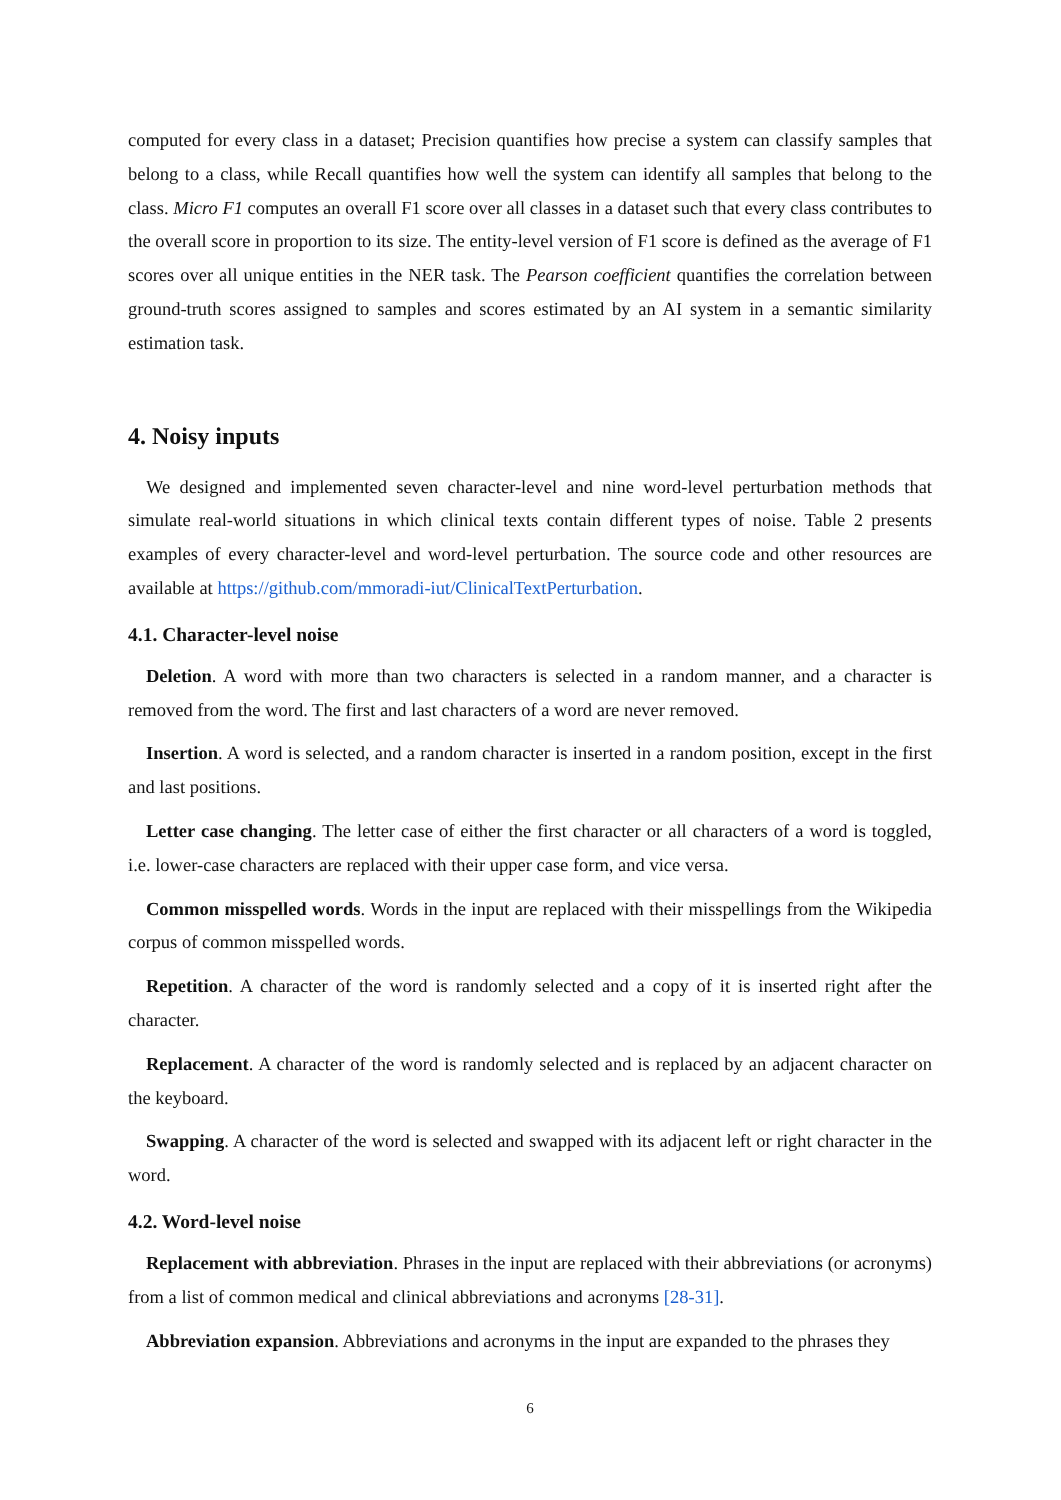computed for every class in a dataset; Precision quantifies how precise a system can classify samples that belong to a class, while Recall quantifies how well the system can identify all samples that belong to the class. Micro F1 computes an overall F1 score over all classes in a dataset such that every class contributes to the overall score in proportion to its size. The entity-level version of F1 score is defined as the average of F1 scores over all unique entities in the NER task. The Pearson coefficient quantifies the correlation between ground-truth scores assigned to samples and scores estimated by an AI system in a semantic similarity estimation task.
4. Noisy inputs
We designed and implemented seven character-level and nine word-level perturbation methods that simulate real-world situations in which clinical texts contain different types of noise. Table 2 presents examples of every character-level and word-level perturbation. The source code and other resources are available at https://github.com/mmoradi-iut/ClinicalTextPerturbation.
4.1. Character-level noise
Deletion. A word with more than two characters is selected in a random manner, and a character is removed from the word. The first and last characters of a word are never removed.
Insertion. A word is selected, and a random character is inserted in a random position, except in the first and last positions.
Letter case changing. The letter case of either the first character or all characters of a word is toggled, i.e. lower-case characters are replaced with their upper case form, and vice versa.
Common misspelled words. Words in the input are replaced with their misspellings from the Wikipedia corpus of common misspelled words.
Repetition. A character of the word is randomly selected and a copy of it is inserted right after the character.
Replacement. A character of the word is randomly selected and is replaced by an adjacent character on the keyboard.
Swapping. A character of the word is selected and swapped with its adjacent left or right character in the word.
4.2. Word-level noise
Replacement with abbreviation. Phrases in the input are replaced with their abbreviations (or acronyms) from a list of common medical and clinical abbreviations and acronyms [28-31].
Abbreviation expansion. Abbreviations and acronyms in the input are expanded to the phrases they
6